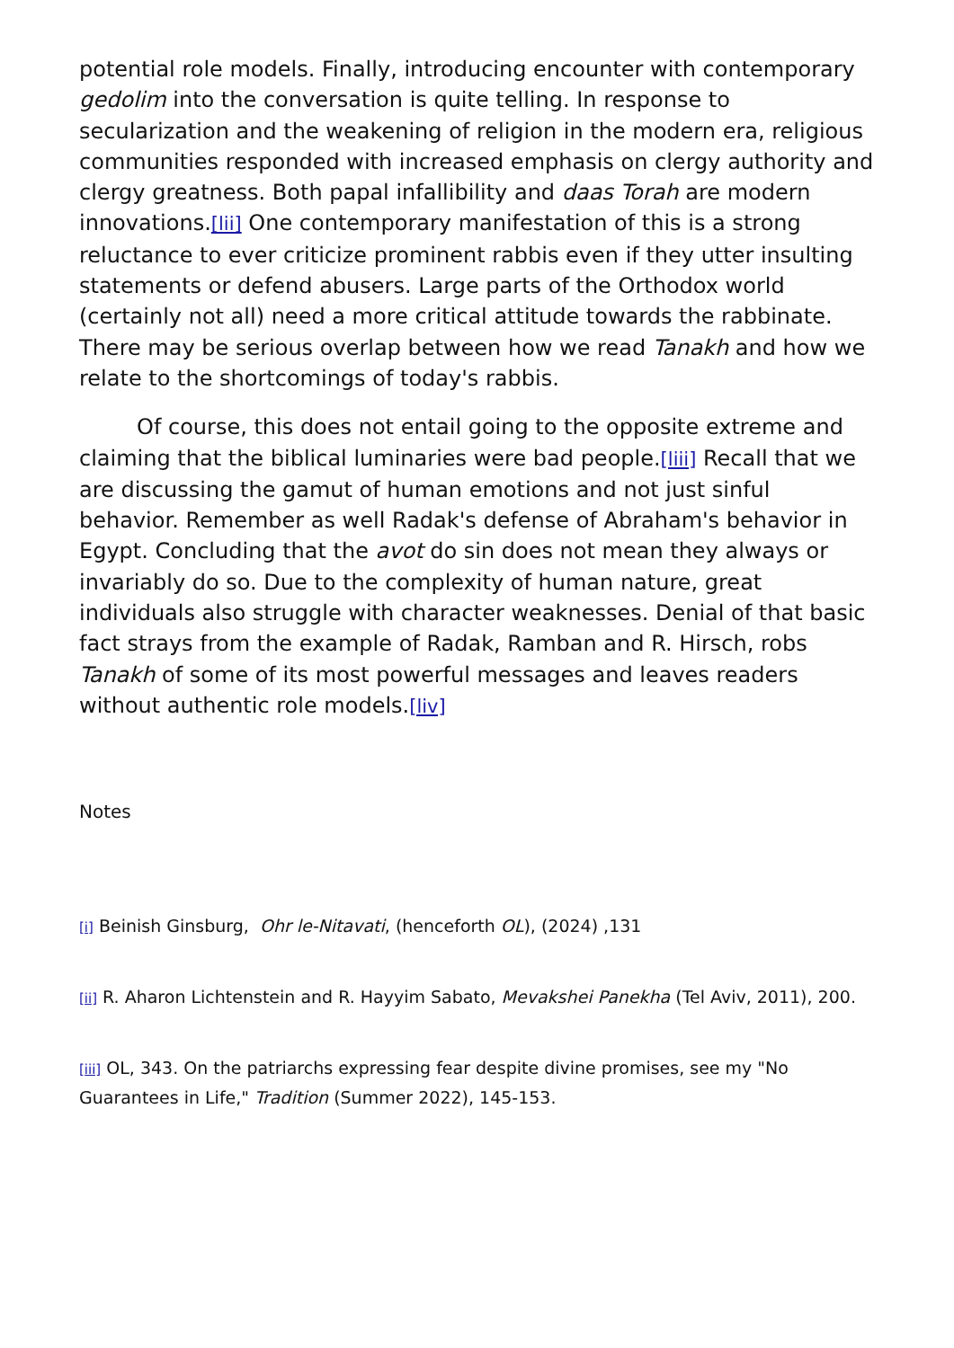potential role models. Finally, introducing encounter with contemporary gedolim into the conversation is quite telling. In response to secularization and the weakening of religion in the modern era, religious communities responded with increased emphasis on clergy authority and clergy greatness. Both papal infallibility and daas Torah are modern innovations.[lii] One contemporary manifestation of this is a strong reluctance to ever criticize prominent rabbis even if they utter insulting statements or defend abusers. Large parts of the Orthodox world (certainly not all) need a more critical attitude towards the rabbinate. There may be serious overlap between how we read Tanakh and how we relate to the shortcomings of today's rabbis.
Of course, this does not entail going to the opposite extreme and claiming that the biblical luminaries were bad people.[liii] Recall that we are discussing the gamut of human emotions and not just sinful behavior. Remember as well Radak's defense of Abraham's behavior in Egypt. Concluding that the avot do sin does not mean they always or invariably do so. Due to the complexity of human nature, great individuals also struggle with character weaknesses. Denial of that basic fact strays from the example of Radak, Ramban and R. Hirsch, robs Tanakh of some of its most powerful messages and leaves readers without authentic role models.[liv]
Notes
[i] Beinish Ginsburg, Ohr le-Nitavati, (henceforth OL), (2024) ,131
[ii] R. Aharon Lichtenstein and R. Hayyim Sabato, Mevakshei Panekha (Tel Aviv, 2011), 200.
[iii] OL, 343. On the patriarchs expressing fear despite divine promises, see my "No Guarantees in Life," Tradition (Summer 2022), 145-153.